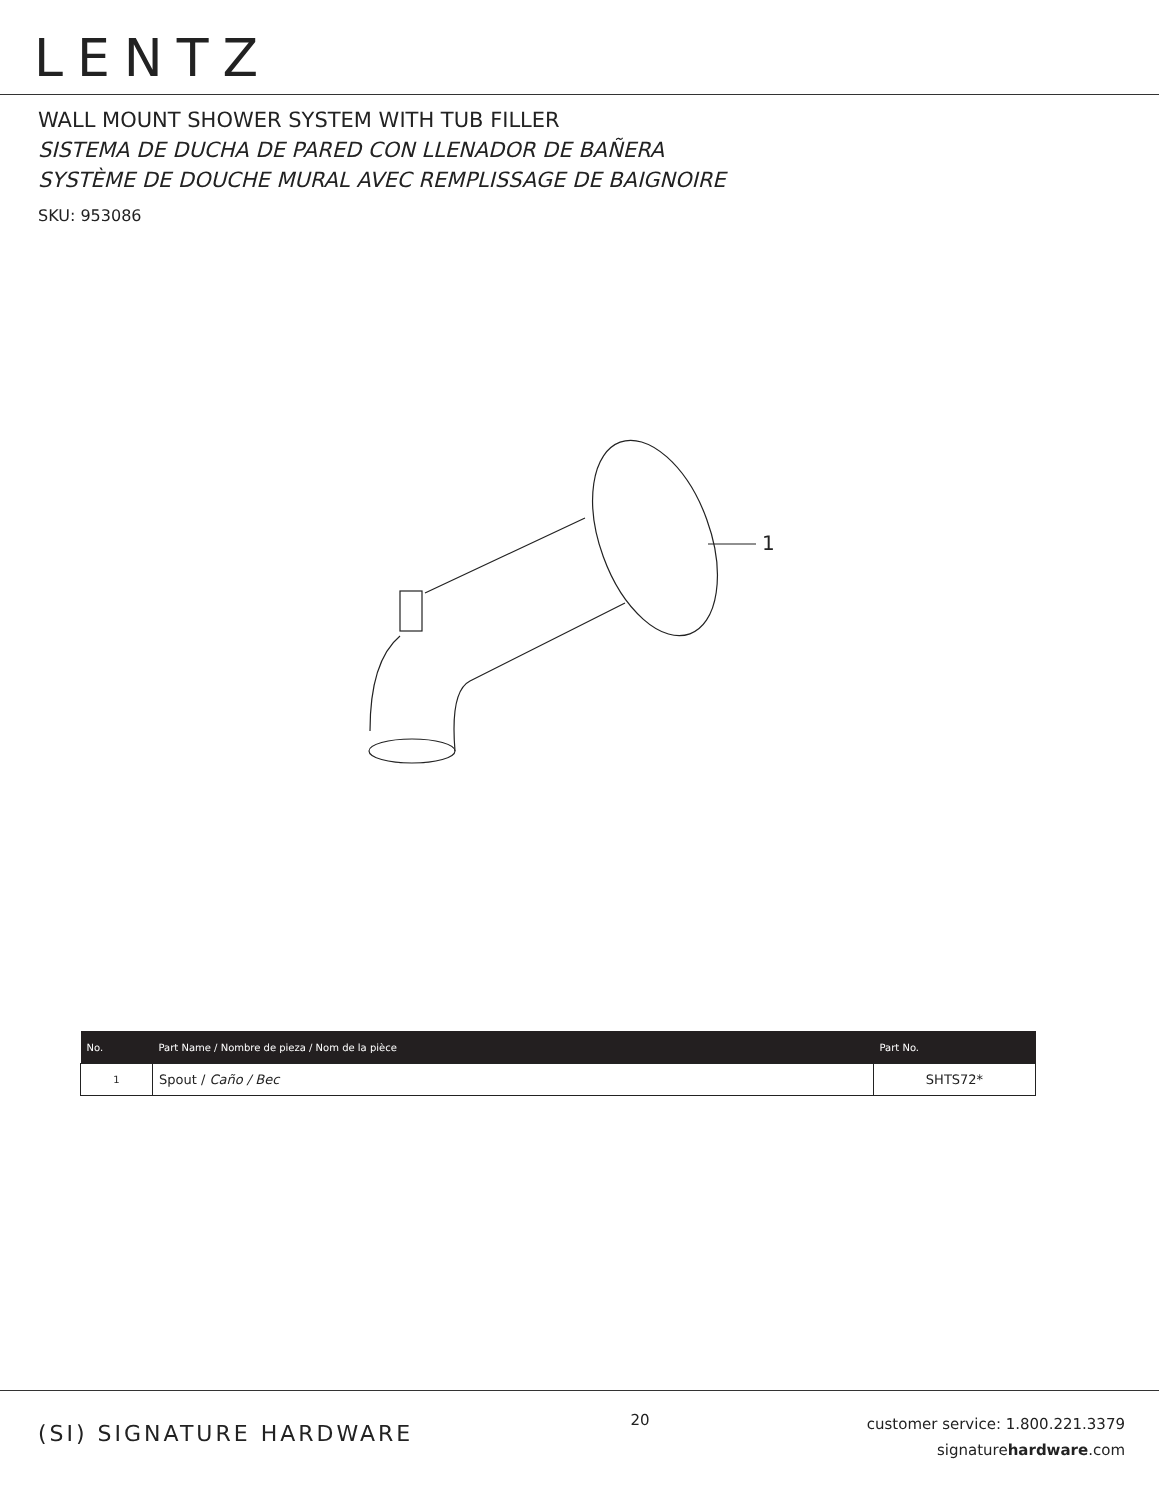LENTZ
WALL MOUNT SHOWER SYSTEM WITH TUB FILLER
SISTEMA DE DUCHA DE PARED CON LLENADOR DE BAÑERA
SYSTÈME DE DOUCHE MURAL AVEC REMPLISSAGE DE BAIGNOIRE
SKU: 953086
1
| No. | Part Name / Nombre de pieza / Nom de la pièce | Part No. |
| --- | --- | --- |
| 1 | Spout / Caño / Bec | SHTS72* |
(SI) SIGNATURE HARDWARE
20
customer service: 1.800.221.3379
signaturehardware.com